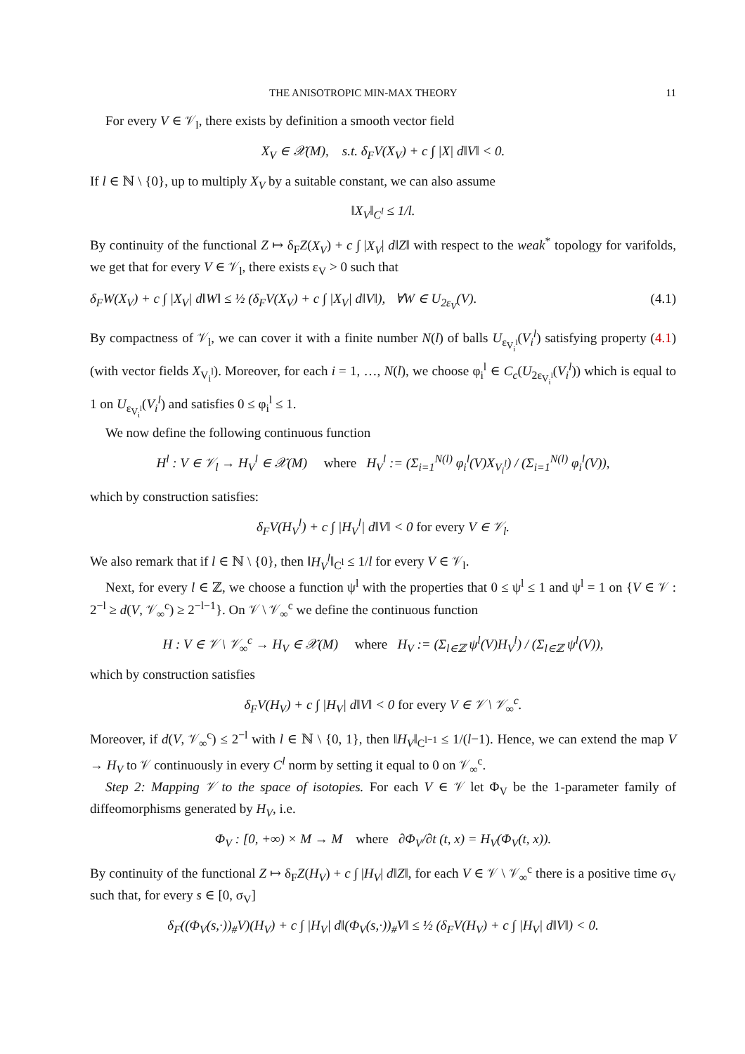THE ANISOTROPIC MIN-MAX THEORY 11
For every V ∈ 𝒱<sub>l</sub>, there exists by definition a smooth vector field
X<sub>V</sub> ∈ 𝒳(M), s.t. δ<sub>F</sub>V(X<sub>V</sub>) + c ∫ |X| d‖V‖ < 0.
If l ∈ ℕ \ {0}, up to multiply X<sub>V</sub> by a suitable constant, we can also assume
‖X<sub>V</sub>‖<sub>C<sup>l</sup></sub> ≤ 1/l.
By continuity of the functional Z ↦ δ<sub>F</sub>Z(X<sub>V</sub>) + c ∫ |X<sub>V</sub>| d‖Z‖ with respect to the weak<sup>*</sup> topology for varifolds, we get that for every V ∈ 𝒱<sub>l</sub>, there exists ε<sub>V</sub> > 0 such that
δ<sub>F</sub>W(X<sub>V</sub>) + c ∫ |X<sub>V</sub>| d‖W‖ ≤ ½ (δ<sub>F</sub>V(X<sub>V</sub>) + c ∫ |X<sub>V</sub>| d‖V‖), ∀W ∈ U<sub>2ε<sub>V</sub></sub>(V). (4.1)
By compactness of 𝒱<sub>l</sub>, we can cover it with a finite number N(l) of balls U<sub>ε<sub>V<sub>i</sub><sup>l</sup></sub></sub>(V<sub>i</sub><sup>l</sup>) satisfying property (4.1) (with vector fields X<sub>V<sub>i</sub><sup>l</sup></sub>). Moreover, for each i = 1, …, N(l), we choose φ<sub>i</sub><sup>l</sup> ∈ C<sub>c</sub>(U<sub>2ε<sub>V<sub>i</sub><sup>l</sup></sub></sub>(V<sub>i</sub><sup>l</sup>)) which is equal to 1 on U<sub>ε<sub>V<sub>i</sub><sup>l</sup></sub></sub>(V<sub>i</sub><sup>l</sup>) and satisfies 0 ≤ φ<sub>i</sub><sup>l</sup> ≤ 1.
We now define the following continuous function
H<sup>l</sup> : V ∈ 𝒱<sub>l</sub> → H<sub>V</sub><sup>l</sup> ∈ 𝒳(M) where H<sub>V</sub><sup>l</sup> := (Σ<sub>i=1</sub><sup>N(l)</sup> φ<sub>i</sub><sup>l</sup>(V)X<sub>V<sub>i</sub><sup>l</sup></sub>) / (Σ<sub>i=1</sub><sup>N(l)</sup> φ<sub>i</sub><sup>l</sup>(V)),
which by construction satisfies:
δ<sub>F</sub>V(H<sub>V</sub><sup>l</sup>) + c ∫ |H<sub>V</sub><sup>l</sup>| d‖V‖ < 0 for every V ∈ 𝒱<sub>l</sub>.
We also remark that if l ∈ ℕ \ {0}, then ‖H<sub>V</sub><sup>l</sup>‖<sub>C<sup>l</sup></sub> ≤ 1/l for every V ∈ 𝒱<sub>l</sub>.
Next, for every l ∈ ℤ, we choose a function ψ<sup>l</sup> with the properties that 0 ≤ ψ<sup>l</sup> ≤ 1 and ψ<sup>l</sup> = 1 on {V ∈ 𝒱 : 2<sup>−l</sup> ≥ d(V, 𝒱<sub>∞</sub><sup>c</sup>) ≥ 2<sup>−l−1</sup>}. On 𝒱 \ 𝒱<sub>∞</sub><sup>c</sup> we define the continuous function
H : V ∈ 𝒱 \ 𝒱<sub>∞</sub><sup>c</sup> → H<sub>V</sub> ∈ 𝒳(M) where H<sub>V</sub> := (Σ<sub>l∈ℤ</sub> ψ<sup>l</sup>(V)H<sub>V</sub><sup>l</sup>) / (Σ<sub>l∈ℤ</sub> ψ<sup>l</sup>(V)),
which by construction satisfies
δ<sub>F</sub>V(H<sub>V</sub>) + c ∫ |H<sub>V</sub>| d‖V‖ < 0 for every V ∈ 𝒱 \ 𝒱<sub>∞</sub><sup>c</sup>.
Moreover, if d(V, 𝒱<sub>∞</sub><sup>c</sup>) ≤ 2<sup>−l</sup> with l ∈ ℕ \ {0, 1}, then ‖H<sub>V</sub>‖<sub>C<sup>l−1</sup></sub> ≤ 1/(l−1). Hence, we can extend the map V → H<sub>V</sub> to 𝒱 continuously in every C<sup>l</sup> norm by setting it equal to 0 on 𝒱<sub>∞</sub><sup>c</sup>.
Step 2: Mapping 𝒱 to the space of isotopies. For each V ∈ 𝒱 let Φ<sub>V</sub> be the 1-parameter family of diffeomorphisms generated by H<sub>V</sub>, i.e.
Φ<sub>V</sub> : [0, +∞) × M → M where ∂Φ<sub>V</sub>/∂t (t, x) = H<sub>V</sub>(Φ<sub>V</sub>(t, x)).
By continuity of the functional Z ↦ δ<sub>F</sub>Z(H<sub>V</sub>) + c ∫ |H<sub>V</sub>| d‖Z‖, for each V ∈ 𝒱 \ 𝒱<sub>∞</sub><sup>c</sup> there is a positive time σ<sub>V</sub> such that, for every s ∈ [0, σ<sub>V</sub>]
δ<sub>F</sub>((Φ<sub>V</sub>(s,·))<sub>#</sub>V)(H<sub>V</sub>) + c ∫ |H<sub>V</sub>| d‖(Φ<sub>V</sub>(s,·))<sub>#</sub>V‖ ≤ ½ (δ<sub>F</sub>V(H<sub>V</sub>) + c ∫ |H<sub>V</sub>| d‖V‖) < 0.